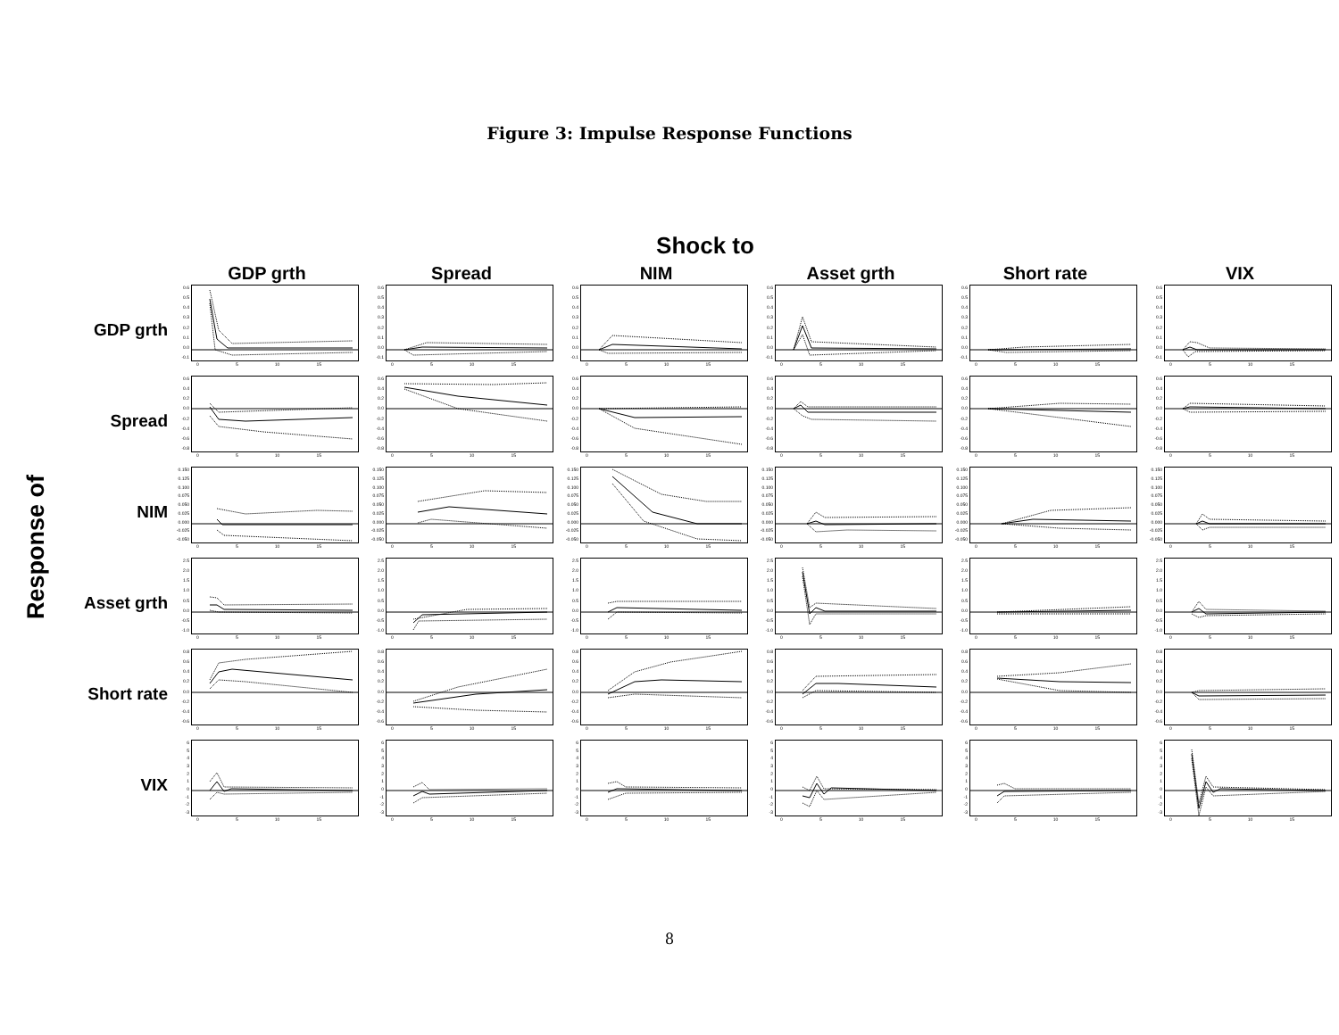Figure 3: Impulse Response Functions
Shock to
Response of
GDP grth
Spread
NIM
Asset grth
Short rate
VIX
GDP grth
0.6
0.5
0.4
0.3
0.2
0.1
0.0
-0.1
0 5 10 15
0.6
0.5
0.4
0.3
0.2
0.1
0.0
-0.1
0 5 10 15
0.6
0.5
0.4
0.3
0.2
0.1
0.0
-0.1
0 5 10 15
0.6
0.5
0.4
0.3
0.2
0.1
0.0
-0.1
0 5 10 15
0.6
0.5
0.4
0.3
0.2
0.1
0.0
-0.1
0 5 10 15
0.6
0.5
0.4
0.3
0.2
0.1
0.0
-0.1
0 5 10 15
Spread
0.6
0.4
0.2
0.0
-0.2
-0.4
-0.6
-0.8
0 5 10 15
0.6
0.4
0.2
0.0
-0.2
-0.4
-0.6
-0.8
0 5 10 15
0.6
0.4
0.2
0.0
-0.2
-0.4
-0.6
-0.8
0 5 10 15
0.6
0.4
0.2
0.0
-0.2
-0.4
-0.6
-0.8
0 5 10 15
0.6
0.4
0.2
0.0
-0.2
-0.4
-0.6
-0.8
0 5 10 15
0.6
0.4
0.2
0.0
-0.2
-0.4
-0.6
-0.8
0 5 10 15
NIM
0.150
0.125
0.100
0.075
0.050
0.025
0.000
-0.025
-0.050
0 5 10 15
0.150
0.125
0.100
0.075
0.050
0.025
0.000
-0.025
-0.050
0 5 10 15
0.150
0.125
0.100
0.075
0.050
0.025
0.000
-0.025
-0.050
0 5 10 15
0.150
0.125
0.100
0.075
0.050
0.025
0.000
-0.025
-0.050
0 5 10 15
0.150
0.125
0.100
0.075
0.050
0.025
0.000
-0.025
-0.050
0 5 10 15
0.150
0.125
0.100
0.075
0.050
0.025
0.000
-0.025
-0.050
0 5 10 15
Asset grth
2.5
2.0
1.5
1.0
0.5
0.0
-0.5
-1.0
0 5 10 15
2.5
2.0
1.5
1.0
0.5
0.0
-0.5
-1.0
0 5 10 15
2.5
2.0
1.5
1.0
0.5
0.0
-0.5
-1.0
0 5 10 15
2.5
2.0
1.5
1.0
0.5
0.0
-0.5
-1.0
0 5 10 15
2.5
2.0
1.5
1.0
0.5
0.0
-0.5
-1.0
0 5 10 15
2.5
2.0
1.5
1.0
0.5
0.0
-0.5
-1.0
0 5 10 15
Short rate
0.8
0.6
0.4
0.2
0.0
-0.2
-0.4
-0.6
0 5 10 15
0.8
0.6
0.4
0.2
0.0
-0.2
-0.4
-0.6
0 5 10 15
0.8
0.6
0.4
0.2
0.0
-0.2
-0.4
-0.6
0 5 10 15
0.8
0.6
0.4
0.2
0.0
-0.2
-0.4
-0.6
0 5 10 15
0.8
0.6
0.4
0.2
0.0
-0.2
-0.4
-0.6
0 5 10 15
0.8
0.6
0.4
0.2
0.0
-0.2
-0.4
-0.6
0 5 10 15
VIX
6543210
-1
-2
-3
0 5 10 15
6543210
-1
-2
-3
0 5 10 15
6543210
-1
-2
-3
0 5 10 15
6543210
-1
-2
-3
0 5 10 15
6543210
-1
-2
-3
0 5 10 15
6543210
-1
-2
-3
0 5 10 15
8